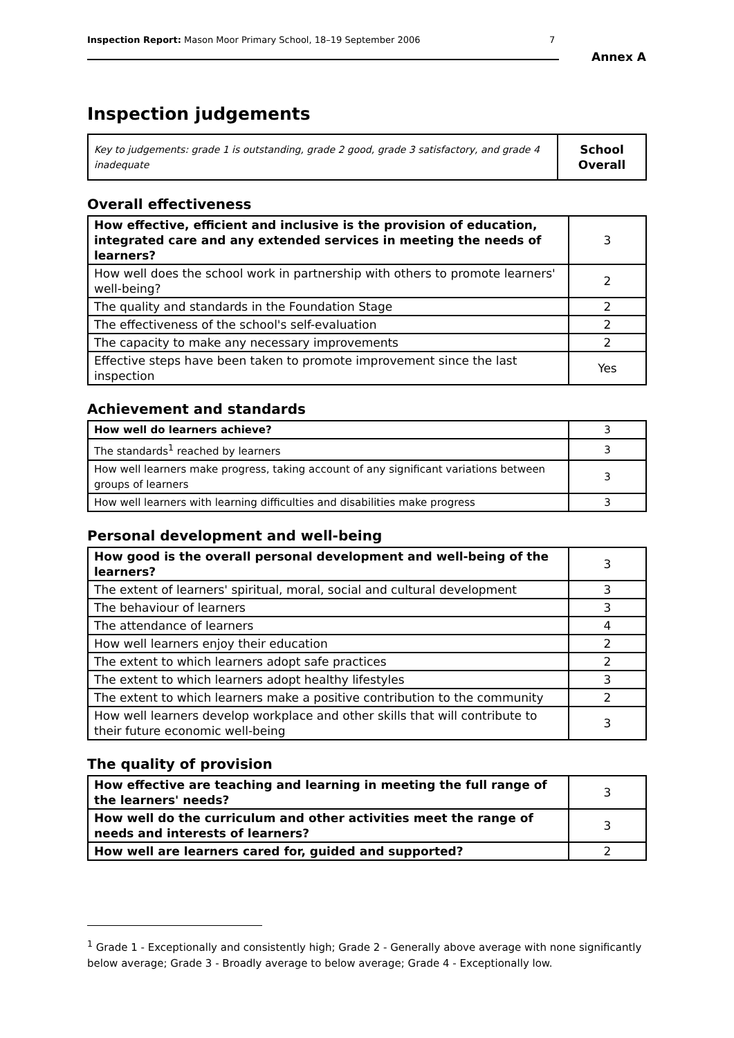Inspection Report: Mason Moor Primary School, 18–19 September 2006 7
Annex A
Inspection judgements
| Key to judgements: grade 1 is outstanding, grade 2 good, grade 3 satisfactory, and grade 4 inadequate | School Overall |
Overall effectiveness
| How effective, efficient and inclusive is the provision of education, integrated care and any extended services in meeting the needs of learners? | 3 |
| How well does the school work in partnership with others to promote learners' well-being? | 2 |
| The quality and standards in the Foundation Stage | 2 |
| The effectiveness of the school's self-evaluation | 2 |
| The capacity to make any necessary improvements | 2 |
| Effective steps have been taken to promote improvement since the last inspection | Yes |
Achievement and standards
| How well do learners achieve? | 3 |
| The standards<sup>1</sup> reached by learners | 3 |
| How well learners make progress, taking account of any significant variations between groups of learners | 3 |
| How well learners with learning difficulties and disabilities make progress | 3 |
Personal development and well-being
| How good is the overall personal development and well-being of the learners? | 3 |
| The extent of learners' spiritual, moral, social and cultural development | 3 |
| The behaviour of learners | 3 |
| The attendance of learners | 4 |
| How well learners enjoy their education | 2 |
| The extent to which learners adopt safe practices | 2 |
| The extent to which learners adopt healthy lifestyles | 3 |
| The extent to which learners make a positive contribution to the community | 2 |
| How well learners develop workplace and other skills that will contribute to their future economic well-being | 3 |
The quality of provision
| How effective are teaching and learning in meeting the full range of the learners' needs? | 3 |
| How well do the curriculum and other activities meet the range of needs and interests of learners? | 3 |
| How well are learners cared for, guided and supported? | 2 |
<sup>1</sup> Grade 1 - Exceptionally and consistently high; Grade 2 - Generally above average with none significantly below average; Grade 3 - Broadly average to below average; Grade 4 - Exceptionally low.